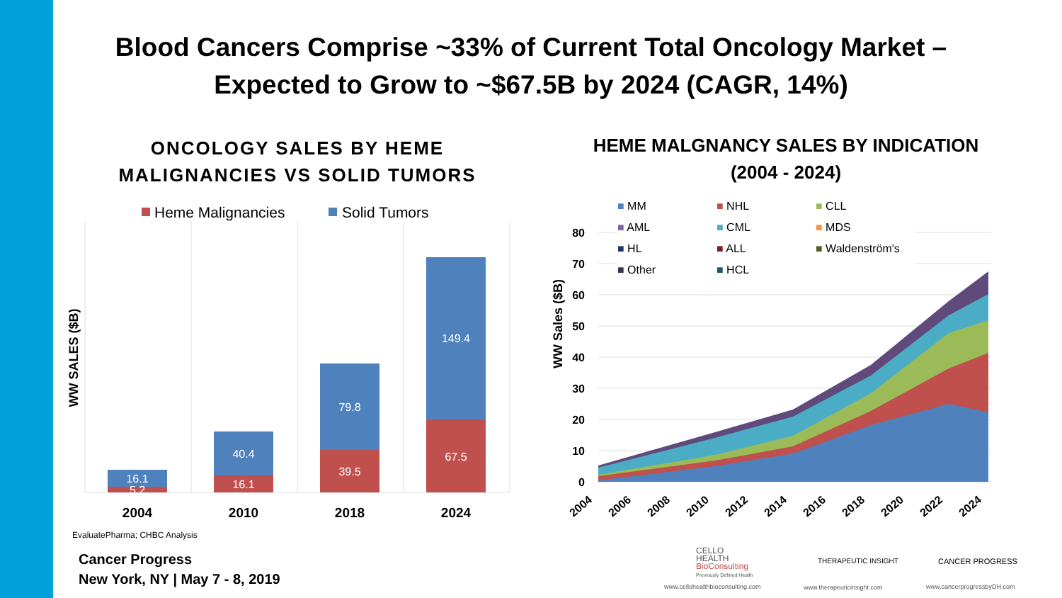Blood Cancers Comprise ~33% of Current Total Oncology Market – Expected to Grow to ~$67.5B by 2024 (CAGR, 14%)
ONCOLOGY SALES BY HEME MALIGNANCIES VS SOLID TUMORS
HEME MALGNANCY SALES BY INDICATION (2004 - 2024)
Heme Malignancies
Solid Tumors
16.1
5.2
40.4
16.1
79.8
39.5
149.4
67.5
2004
2010
2018
2024
WW SALES ($B)
EvaluatePharma; CHBC Analysis
Cancer Progress
New York, NY | May 7 - 8, 2019
80
70
60
50
40
30
20
10
0
WW Sales ($B)
2004
2006
2008
2010
2012
2014
2016
2018
2020
2022
2024
■ MM ■ NHL ■ CLL ■ AML ■ CML ■ MDS ■ HL ■ ALL ■ Waldenström's ■ Other ■ HCL
CELLO
HEALTH
BioConsulting
Previously Defined Health
www.cellohealthbioconsulting.com
THERAPEUTIC INSIGHT
www.therapeuticinsight.com
CANCER PROGRESS
www.cancerprogressbyDH.com